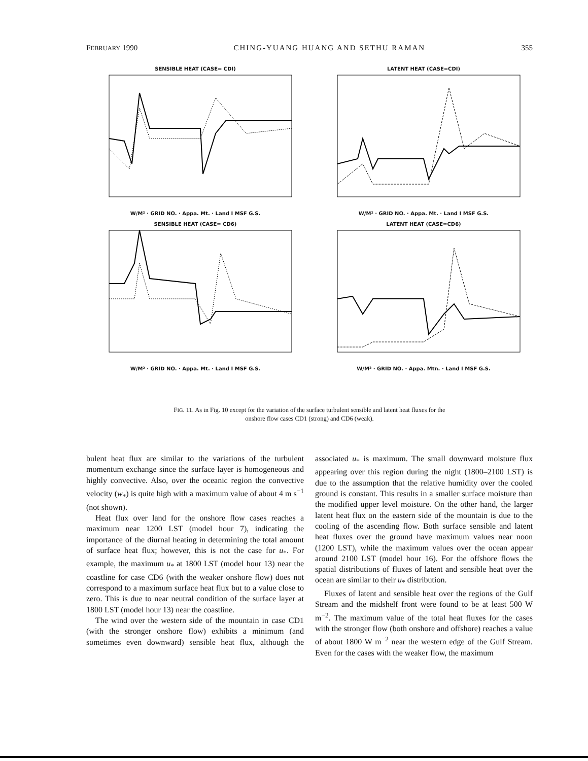FEBRUARY 1990 CHING-YUANG HUANG AND SETHU RAMAN 355
SENSIBLE HEAT (CASE= CDI) W/M² · GRID NO. · Appa. Mt. · Land I MSF G.S.
LATENT HEAT (CASE=CDI) W/M² · GRID NO. · Appa. Mt. · Land I MSF G.S.
SENSIBLE HEAT (CASE= CD6) W/M² · GRID NO. · Appa. Mt. · Land I MSF G.S.
LATENT HEAT (CASE=CD6) W/M² · GRID NO. · Appa. Mtn. · Land I MSF G.S.
FIG. 11. As in Fig. 10 except for the variation of the surface turbulent sensible and latent heat fluxes for the onshore flow cases CD1 (strong) and CD6 (weak).
bulent heat flux are similar to the variations of the turbulent momentum exchange since the surface layer is homogeneous and highly convective. Also, over the oceanic region the convective velocity (w<sub>*</sub>) is quite high with a maximum value of about 4 m s<sup>−1</sup> (not shown).
Heat flux over land for the onshore flow cases reaches a maximum near 1200 LST (model hour 7), indicating the importance of the diurnal heating in determining the total amount of surface heat flux; however, this is not the case for u<sub>*</sub>. For example, the maximum u<sub>*</sub> at 1800 LST (model hour 13) near the coastline for case CD6 (with the weaker onshore flow) does not correspond to a maximum surface heat flux but to a value close to zero. This is due to near neutral condition of the surface layer at 1800 LST (model hour 13) near the coastline.
The wind over the western side of the mountain in case CD1 (with the stronger onshore flow) exhibits a minimum (and sometimes even downward) sensible heat flux, although the associated u<sub>*</sub> is maximum. The small downward moisture flux appearing over this region during the night (1800–2100 LST) is due to the assumption that the relative humidity over the cooled ground is constant. This results in a smaller surface moisture than the modified upper level moisture. On the other hand, the larger latent heat flux on the eastern side of the mountain is due to the cooling of the ascending flow. Both surface sensible and latent heat fluxes over the ground have maximum values near noon (1200 LST), while the maximum values over the ocean appear around 2100 LST (model hour 16). For the offshore flows the spatial distributions of fluxes of latent and sensible heat over the ocean are similar to their u<sub>*</sub> distribution.
Fluxes of latent and sensible heat over the regions of the Gulf Stream and the midshelf front were found to be at least 500 W m<sup>−2</sup>. The maximum value of the total heat fluxes for the cases with the stronger flow (both onshore and offshore) reaches a value of about 1800 W m<sup>−2</sup> near the western edge of the Gulf Stream. Even for the cases with the weaker flow, the maximum